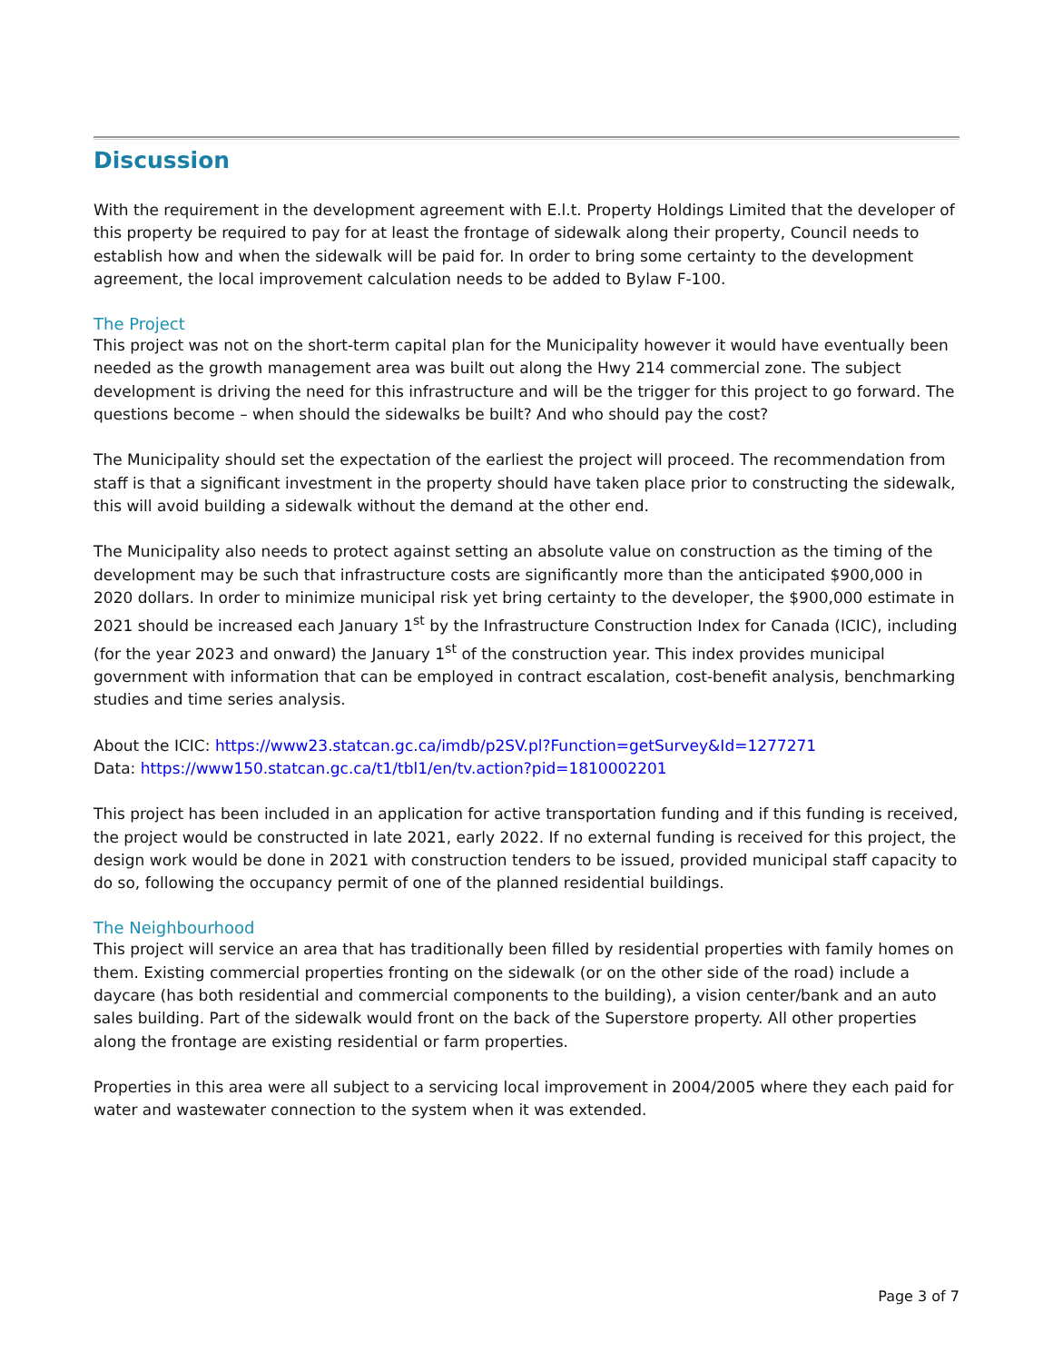Discussion
With the requirement in the development agreement with E.l.t. Property Holdings Limited that the developer of this property be required to pay for at least the frontage of sidewalk along their property, Council needs to establish how and when the sidewalk will be paid for. In order to bring some certainty to the development agreement, the local improvement calculation needs to be added to Bylaw F-100.
The Project
This project was not on the short-term capital plan for the Municipality however it would have eventually been needed as the growth management area was built out along the Hwy 214 commercial zone. The subject development is driving the need for this infrastructure and will be the trigger for this project to go forward. The questions become – when should the sidewalks be built? And who should pay the cost?
The Municipality should set the expectation of the earliest the project will proceed. The recommendation from staff is that a significant investment in the property should have taken place prior to constructing the sidewalk, this will avoid building a sidewalk without the demand at the other end.
The Municipality also needs to protect against setting an absolute value on construction as the timing of the development may be such that infrastructure costs are significantly more than the anticipated $900,000 in 2020 dollars. In order to minimize municipal risk yet bring certainty to the developer, the $900,000 estimate in 2021 should be increased each January 1<sup>st</sup> by the Infrastructure Construction Index for Canada (ICIC), including (for the year 2023 and onward) the January 1<sup>st</sup> of the construction year. This index provides municipal government with information that can be employed in contract escalation, cost-benefit analysis, benchmarking studies and time series analysis.
About the ICIC: https://www23.statcan.gc.ca/imdb/p2SV.pl?Function=getSurvey&Id=1277271
Data: https://www150.statcan.gc.ca/t1/tbl1/en/tv.action?pid=1810002201
This project has been included in an application for active transportation funding and if this funding is received, the project would be constructed in late 2021, early 2022. If no external funding is received for this project, the design work would be done in 2021 with construction tenders to be issued, provided municipal staff capacity to do so, following the occupancy permit of one of the planned residential buildings.
The Neighbourhood
This project will service an area that has traditionally been filled by residential properties with family homes on them. Existing commercial properties fronting on the sidewalk (or on the other side of the road) include a daycare (has both residential and commercial components to the building), a vision center/bank and an auto sales building. Part of the sidewalk would front on the back of the Superstore property. All other properties along the frontage are existing residential or farm properties.
Properties in this area were all subject to a servicing local improvement in 2004/2005 where they each paid for water and wastewater connection to the system when it was extended.
Page 3 of 7